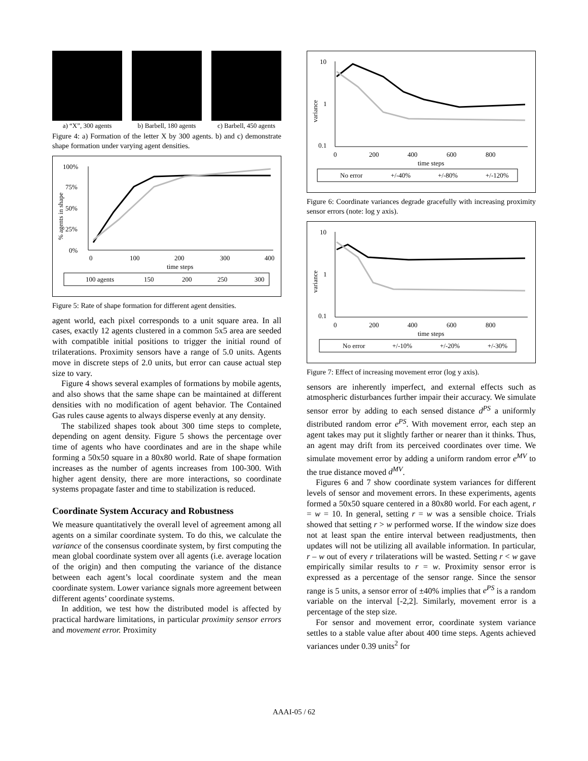a) “X”, 300 agents
b) Barbell, 180 agents
c) Barbell, 450 agents
Figure 4: a) Formation of the letter X by 300 agents. b) and c) demonstrate shape formation under varying agent densities.
100%
75%
50%
25%
0%
% agents in shape
0
100
200
300
400
time steps
100 agents
150
200
250
300
Figure 5: Rate of shape formation for different agent densities.
agent world, each pixel corresponds to a unit square area. In all cases, exactly 12 agents clustered in a common 5x5 area are seeded with compatible initial positions to trigger the initial round of trilaterations. Proximity sensors have a range of 5.0 units. Agents move in discrete steps of 2.0 units, but error can cause actual step size to vary.
Figure 4 shows several examples of formations by mobile agents, and also shows that the same shape can be maintained at different densities with no modification of agent behavior. The Contained Gas rules cause agents to always disperse evenly at any density.
The stabilized shapes took about 300 time steps to complete, depending on agent density. Figure 5 shows the percentage over time of agents who have coordinates and are in the shape while forming a 50x50 square in a 80x80 world. Rate of shape formation increases as the number of agents increases from 100-300. With higher agent density, there are more interactions, so coordinate systems propagate faster and time to stabilization is reduced.
Coordinate System Accuracy and Robustness
We measure quantitatively the overall level of agreement among all agents on a similar coordinate system. To do this, we calculate the variance of the consensus coordinate system, by first computing the mean global coordinate system over all agents (i.e. average location of the origin) and then computing the variance of the distance between each agent’s local coordinate system and the mean coordinate system. Lower variance signals more agreement between different agents’ coordinate systems.
In addition, we test how the distributed model is affected by practical hardware limitations, in particular proximity sensor errors and movement error. Proximity
10
1
0.1
variance
0
200
400
600
800
time steps
No error
+/-40%
+/-80%
+/-120%
Figure 6: Coordinate variances degrade gracefully with increasing proximity sensor errors (note: log y axis).
10
1
0.1
variance
0
200
400
600
800
time steps
No error
+/-10%
+/-20%
+/-30%
Figure 7: Effect of increasing movement error (log y axis).
sensors are inherently imperfect, and external effects such as atmospheric disturbances further impair their accuracy. We simulate sensor error by adding to each sensed distance d<sup>PS</sup> a uniformly distributed random error e<sup>PS</sup>. With movement error, each step an agent takes may put it slightly farther or nearer than it thinks. Thus, an agent may drift from its perceived coordinates over time. We simulate movement error by adding a uniform random error e<sup>MV</sup> to the true distance moved d<sup>MV</sup>.
Figures 6 and 7 show coordinate system variances for different levels of sensor and movement errors. In these experiments, agents formed a 50x50 square centered in a 80x80 world. For each agent, r = w = 10. In general, setting r = w was a sensible choice. Trials showed that setting r > w performed worse. If the window size does not at least span the entire interval between readjustments, then updates will not be utilizing all available information. In particular, r – w out of every r trilaterations will be wasted. Setting r < w gave empirically similar results to r = w. Proximity sensor error is expressed as a percentage of the sensor range. Since the sensor range is 5 units, a sensor error of ±40% implies that e<sup>PS</sup> is a random variable on the interval [-2,2]. Similarly, movement error is a percentage of the step size.
For sensor and movement error, coordinate system variance settles to a stable value after about 400 time steps. Agents achieved variances under 0.39 units<sup>2</sup> for
AAAI-05 / 62